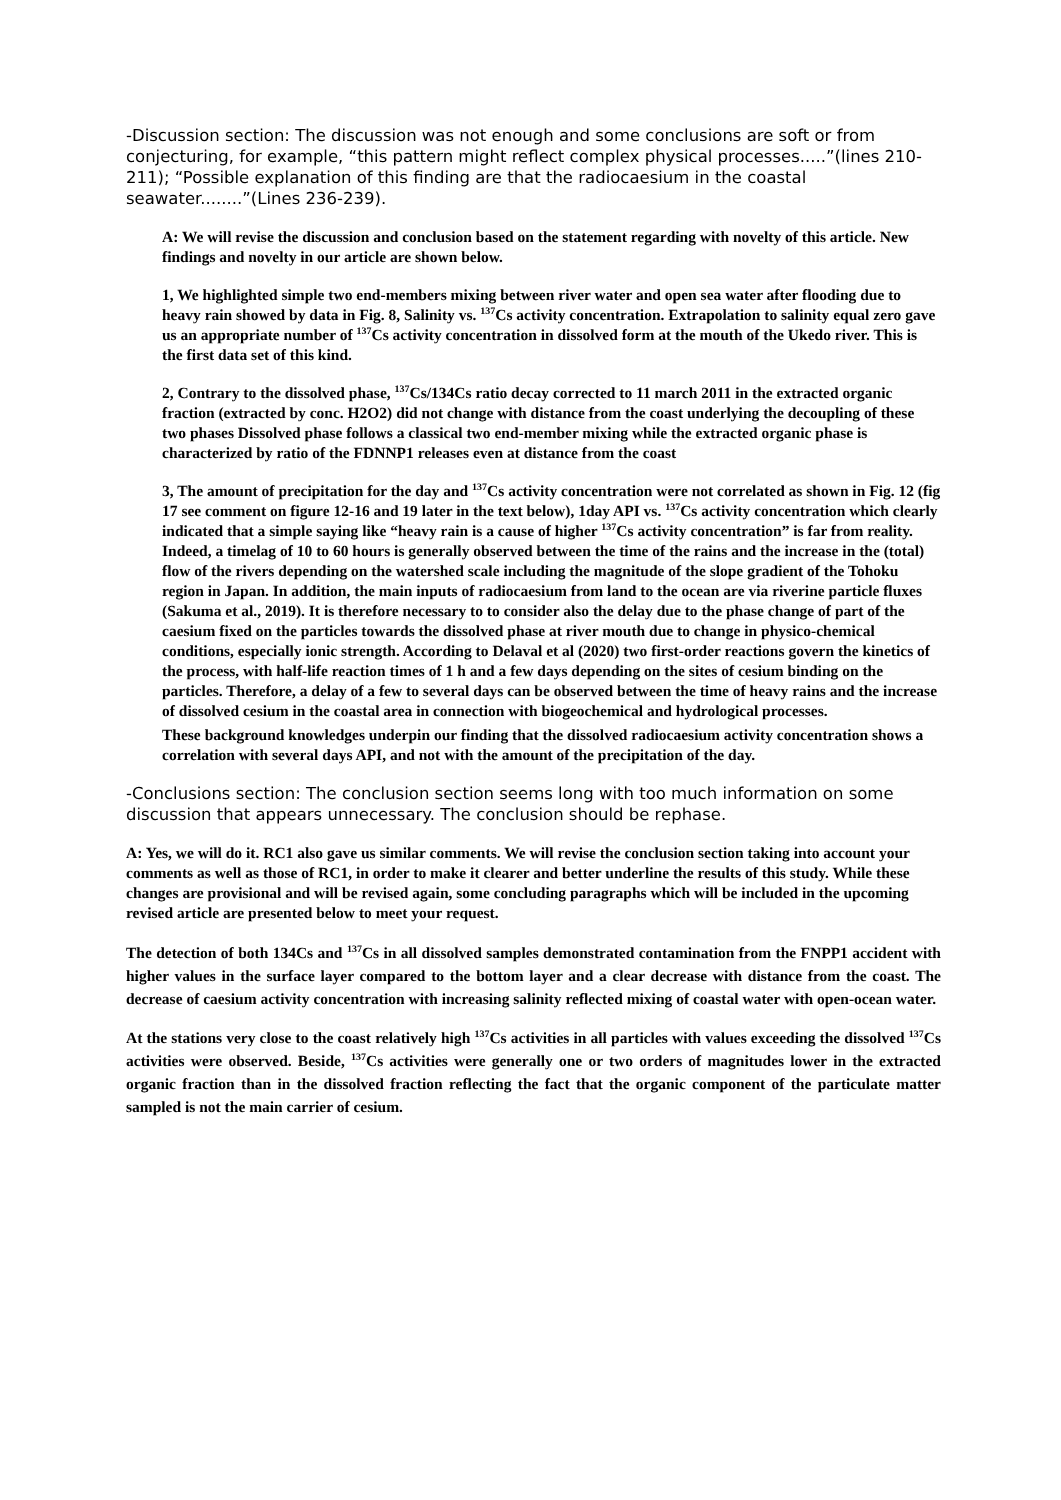-Discussion section: The discussion was not enough and some conclusions are soft or from conjecturing, for example, “this pattern might reflect complex physical processes.....”(lines 210-211); “Possible explanation of this finding are that the radiocaesium in the coastal seawater........”(Lines 236-239).
A: We will revise the discussion and conclusion based on the statement regarding with novelty of this article. New findings and novelty in our article are shown below.
1, We highlighted simple two end-members mixing between river water and open sea water after flooding due to heavy rain showed by data in Fig. 8, Salinity vs. <sup>137</sup>Cs activity concentration. Extrapolation to salinity equal zero gave us an appropriate number of <sup>137</sup>Cs activity concentration in dissolved form at the mouth of the Ukedo river. This is the first data set of this kind.
2, Contrary to the dissolved phase, <sup>137</sup>Cs/134Cs ratio decay corrected to 11 march 2011 in the extracted organic fraction (extracted by conc. H2O2) did not change with distance from the coast underlying the decoupling of these two phases Dissolved phase follows a classical two end-member mixing while the extracted organic phase is characterized by ratio of the FDNNP1 releases even at distance from the coast
3, The amount of precipitation for the day and <sup>137</sup>Cs activity concentration were not correlated as shown in Fig. 12 (fig 17 see comment on figure 12-16 and 19 later in the text below), 1day API vs. <sup>137</sup>Cs activity concentration which clearly indicated that a simple saying like “heavy rain is a cause of higher <sup>137</sup>Cs activity concentration” is far from reality. Indeed, a timelag of 10 to 60 hours is generally observed between the time of the rains and the increase in the (total) flow of the rivers depending on the watershed scale including the magnitude of the slope gradient of the Tohoku region in Japan. In addition, the main inputs of radiocaesium from land to the ocean are via riverine particle fluxes (Sakuma et al., 2019). It is therefore necessary to to consider also the delay due to the phase change of part of the caesium fixed on the particles towards the dissolved phase at river mouth due to change in physico-chemical conditions, especially ionic strength. According to Delaval et al (2020) two first-order reactions govern the kinetics of the process, with half-life reaction times of 1 h and a few days depending on the sites of cesium binding on the particles. Therefore, a delay of a few to several days can be observed between the time of heavy rains and the increase of dissolved cesium in the coastal area in connection with biogeochemical and hydrological processes.
These background knowledges underpin our finding that the dissolved radiocaesium activity concentration shows a correlation with several days API, and not with the amount of the precipitation of the day.
-Conclusions section: The conclusion section seems long with too much information on some discussion that appears unnecessary. The conclusion should be rephase.
A: Yes, we will do it. RC1 also gave us similar comments. We will revise the conclusion section taking into account your comments as well as those of RC1, in order to make it clearer and better underline the results of this study. While these changes are provisional and will be revised again, some concluding paragraphs which will be included in the upcoming revised article are presented below to meet your request.
The detection of both 134Cs and <sup>137</sup>Cs in all dissolved samples demonstrated contamination from the FNPP1 accident with higher values in the surface layer compared to the bottom layer and a clear decrease with distance from the coast. The decrease of caesium activity concentration with increasing salinity reflected mixing of coastal water with open-ocean water.
At the stations very close to the coast relatively high <sup>137</sup>Cs activities in all particles with values exceeding the dissolved <sup>137</sup>Cs activities were observed. Beside, <sup>137</sup>Cs activities were generally one or two orders of magnitudes lower in the extracted organic fraction than in the dissolved fraction reflecting the fact that the organic component of the particulate matter sampled is not the main carrier of cesium.